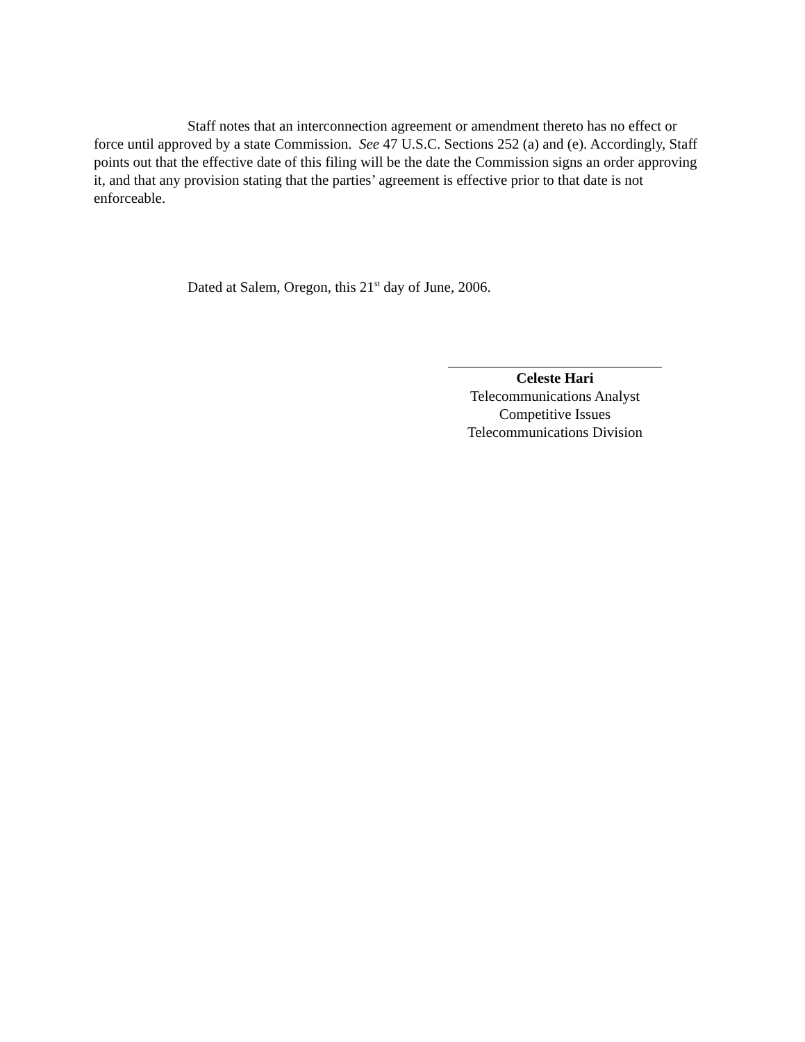Staff notes that an interconnection agreement or amendment thereto has no effect or force until approved by a state Commission. See 47 U.S.C. Sections 252 (a) and (e). Accordingly, Staff points out that the effective date of this filing will be the date the Commission signs an order approving it, and that any provision stating that the parties’ agreement is effective prior to that date is not enforceable.
Dated at Salem, Oregon, this 21<sup>st</sup> day of June, 2006.
Celeste Hari
Telecommunications Analyst
Competitive Issues
Telecommunications Division